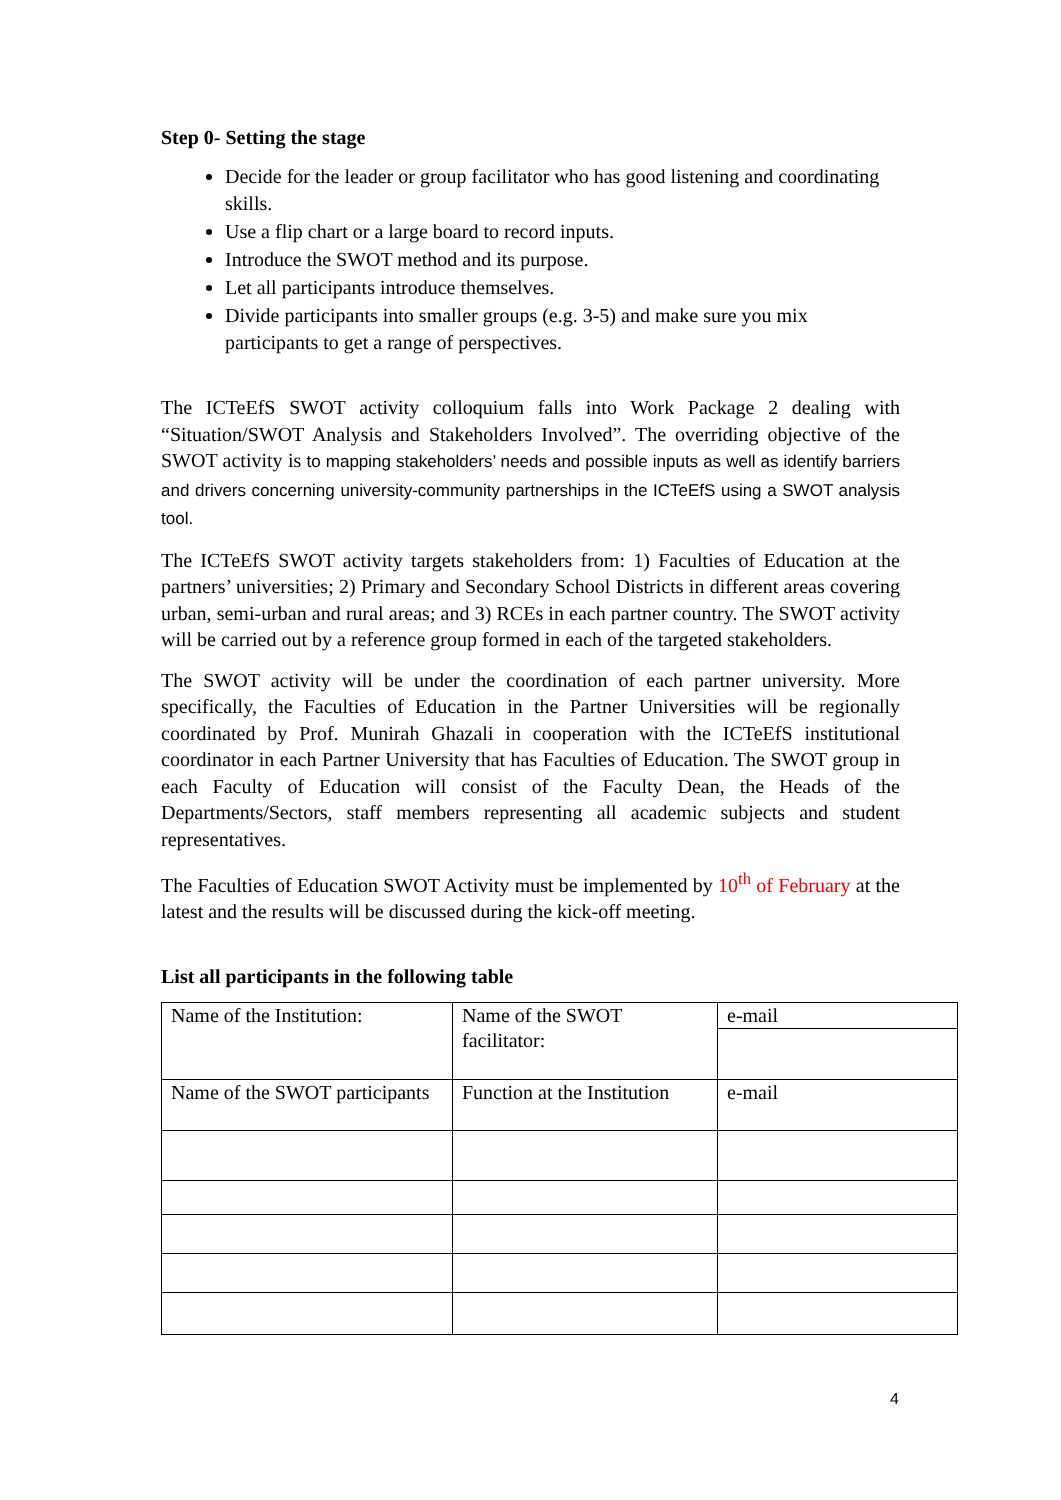Step 0- Setting the stage
Decide for the leader or group facilitator who has good listening and coordinating skills.
Use a flip chart or a large board to record inputs.
Introduce the SWOT method and its purpose.
Let all participants introduce themselves.
Divide participants into smaller groups (e.g. 3-5) and make sure you mix participants to get a range of perspectives.
The ICTeEfS SWOT activity colloquium falls into Work Package 2 dealing with “Situation/SWOT Analysis and Stakeholders Involved”. The overriding objective of the SWOT activity is to mapping stakeholders’ needs and possible inputs as well as identify barriers and drivers concerning university-community partnerships in the ICTeEfS using a SWOT analysis tool.
The ICTeEfS SWOT activity targets stakeholders from: 1) Faculties of Education at the partners’ universities; 2) Primary and Secondary School Districts in different areas covering urban, semi-urban and rural areas; and 3) RCEs in each partner country. The SWOT activity will be carried out by a reference group formed in each of the targeted stakeholders.
The SWOT activity will be under the coordination of each partner university. More specifically, the Faculties of Education in the Partner Universities will be regionally coordinated by Prof. Munirah Ghazali in cooperation with the ICTeEfS institutional coordinator in each Partner University that has Faculties of Education. The SWOT group in each Faculty of Education will consist of the Faculty Dean, the Heads of the Departments/Sectors, staff members representing all academic subjects and student representatives.
The Faculties of Education SWOT Activity must be implemented by 10<sup>th</sup> of February at the latest and the results will be discussed during the kick-off meeting.
List all participants in the following table
| Name of the Institution: | Name of the SWOT facilitator: | e-mail |
| Name of the SWOT participants | Function at the Institution | e-mail |
4